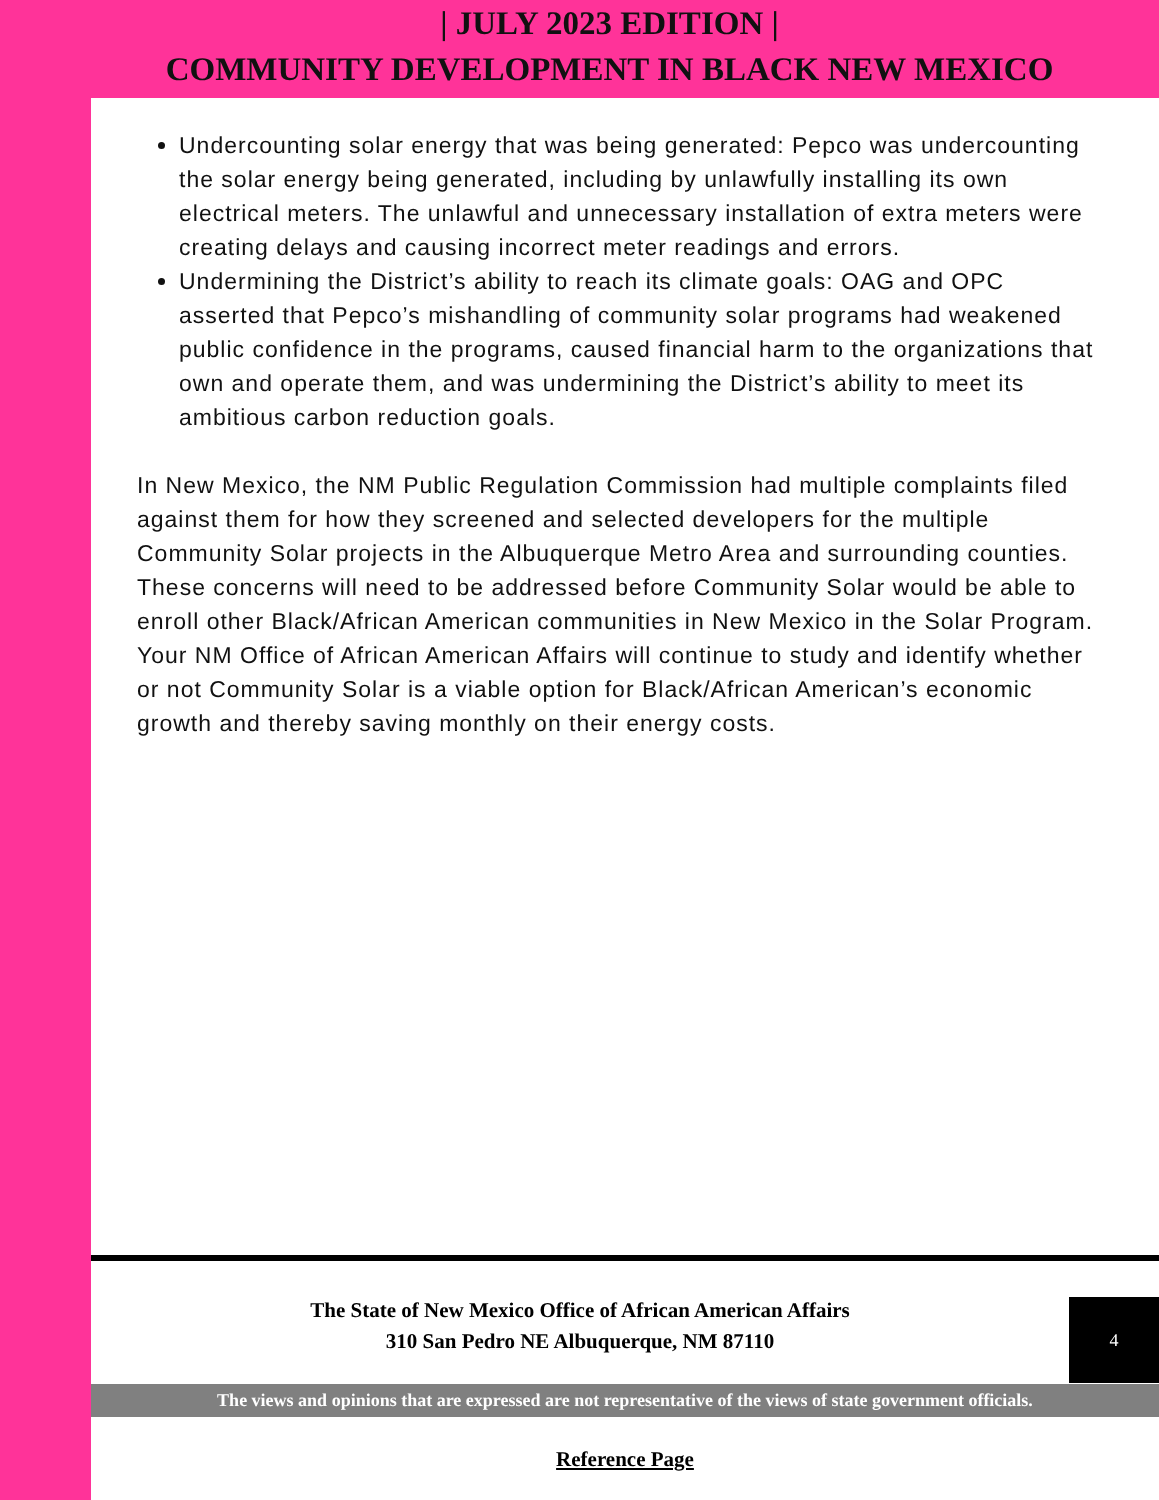| JULY 2023 EDITION |
COMMUNITY DEVELOPMENT IN BLACK NEW MEXICO
Undercounting solar energy that was being generated: Pepco was undercounting the solar energy being generated, including by unlawfully installing its own electrical meters. The unlawful and unnecessary installation of extra meters were creating delays and causing incorrect meter readings and errors.
Undermining the District’s ability to reach its climate goals: OAG and OPC asserted that Pepco’s mishandling of community solar programs had weakened public confidence in the programs, caused financial harm to the organizations that own and operate them, and was undermining the District’s ability to meet its ambitious carbon reduction goals.
In New Mexico, the NM Public Regulation Commission had multiple complaints filed against them for how they screened and selected developers for the multiple Community Solar projects in the Albuquerque Metro Area and surrounding counties. These concerns will need to be addressed before Community Solar would be able to enroll other Black/African American communities in New Mexico in the Solar Program. Your NM Office of African American Affairs will continue to study and identify whether or not Community Solar is a viable option for Black/African American’s economic growth and thereby saving monthly on their energy costs.
The State of New Mexico Office of African American Affairs
310 San Pedro NE Albuquerque, NM 87110
4
The views and opinions that are expressed are not representative of the views of state government officials.
Reference Page